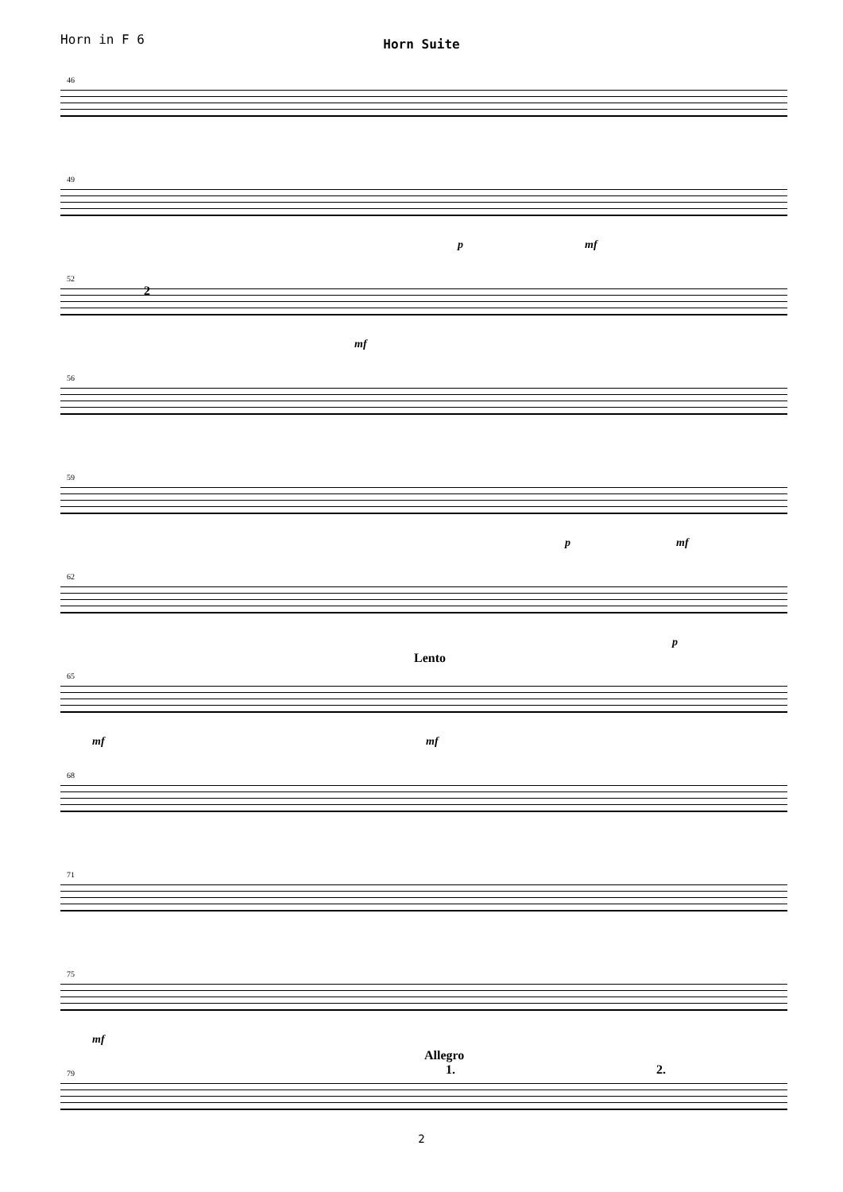Horn in F 6
Horn Suite
46
49
p mf
52
2
mf
56
59
p mf
62
p
65
Lento
mf mf
68
71
75
mf
79
Allegro
1. 2.
2